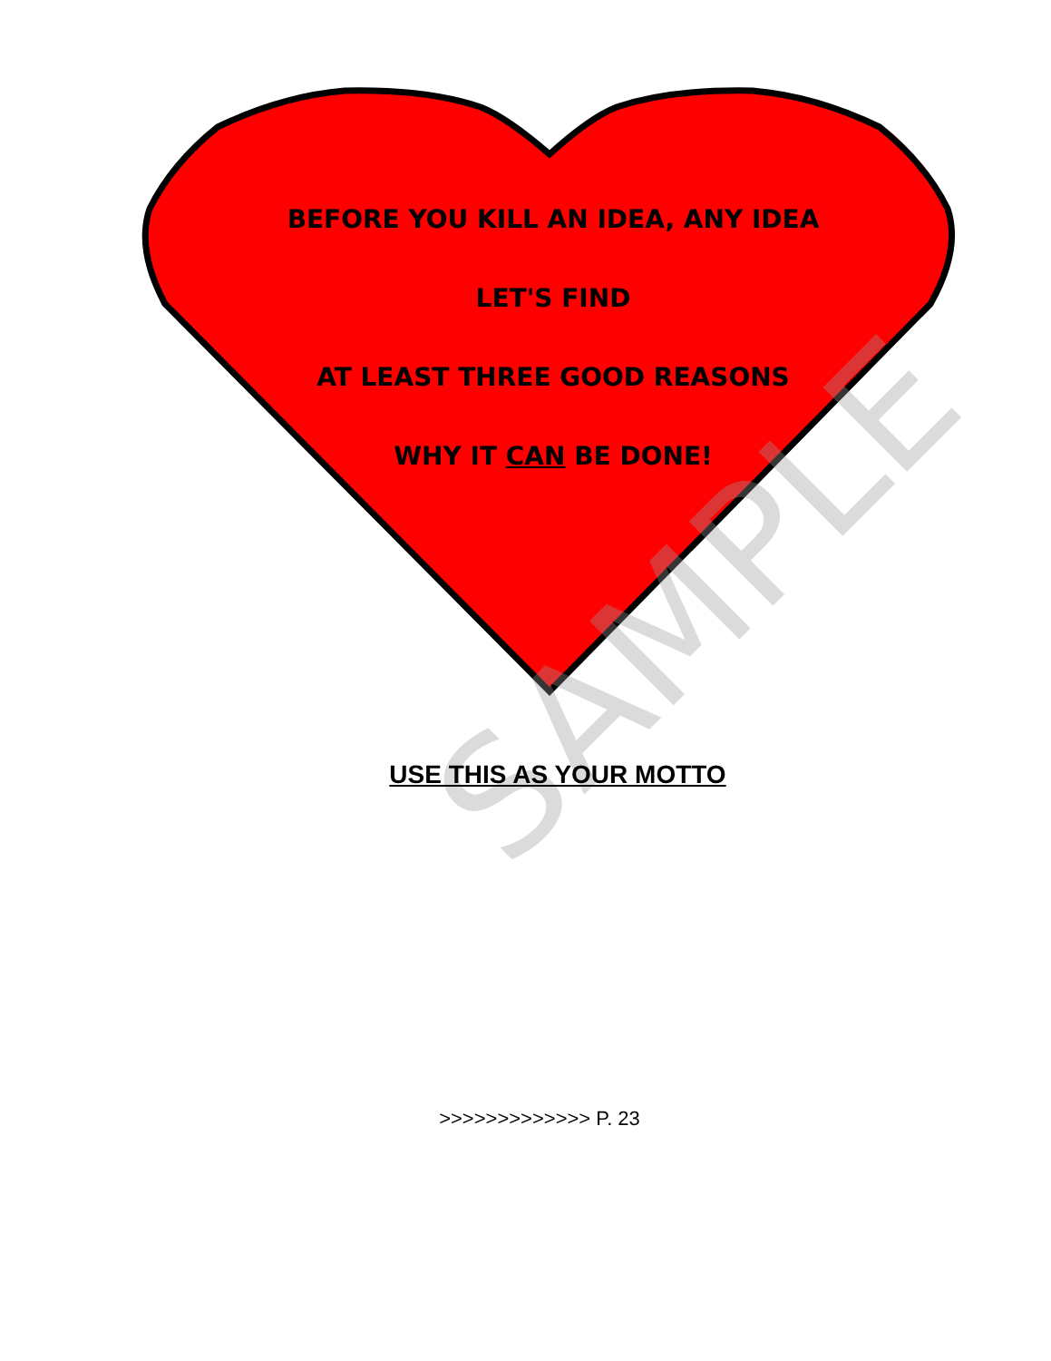SAMPLE
BEFORE YOU KILL AN IDEA, ANY IDEA
LET'S FIND
AT LEAST THREE GOOD REASONS
WHY IT CAN BE DONE!
USE THIS AS YOUR MOTTO
>>>>>>>>>>>>> P. 23